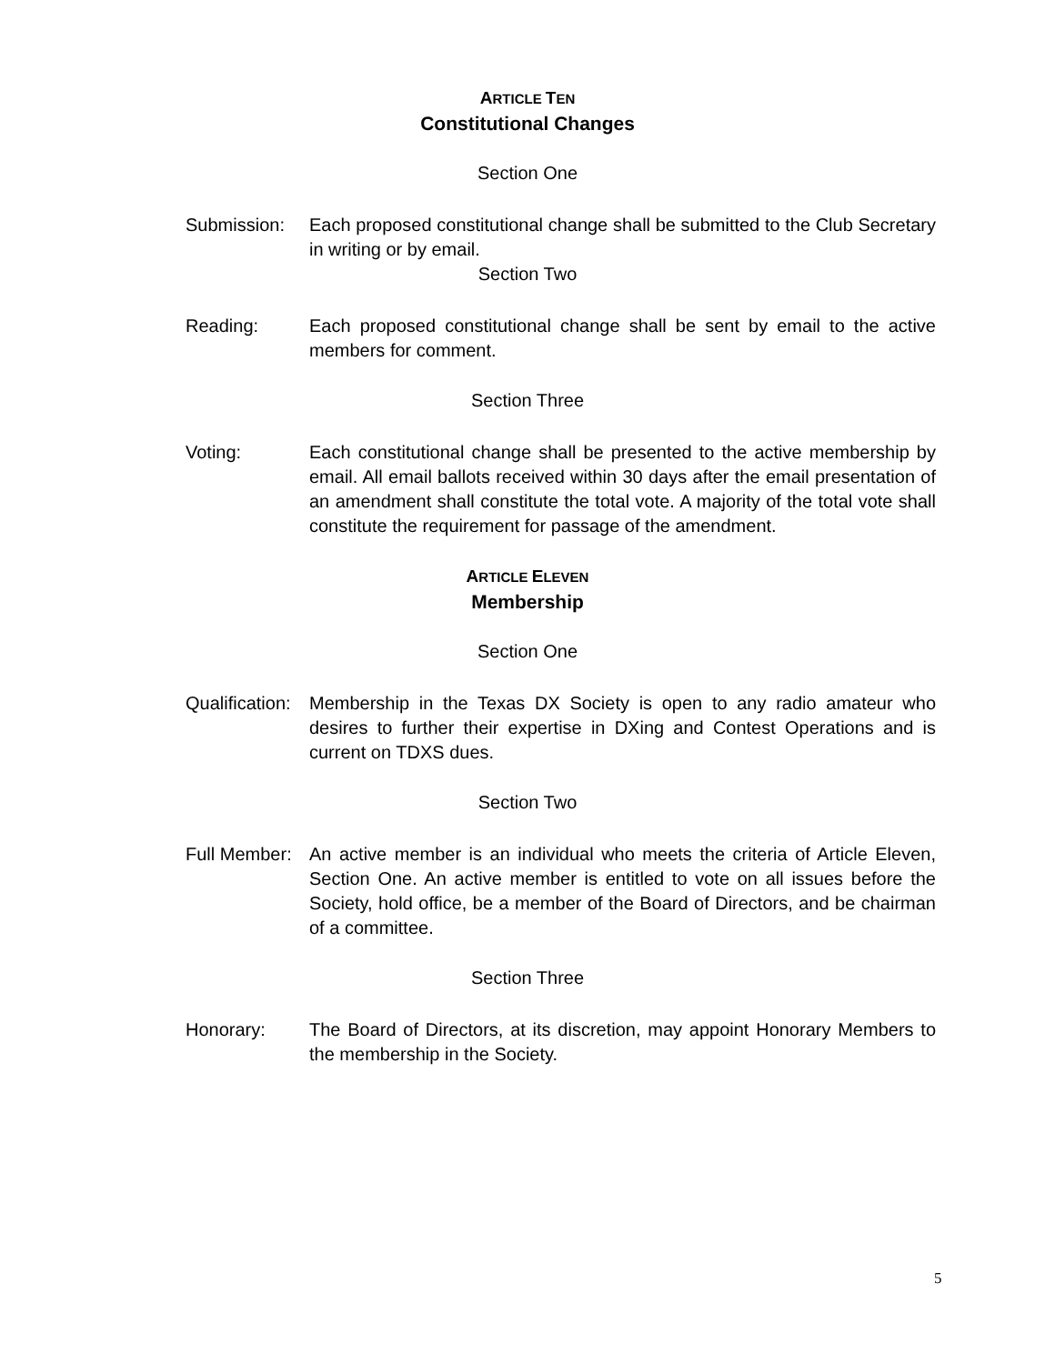ARTICLE TEN
Constitutional Changes
Section One
Submission: Each proposed constitutional change shall be submitted to the Club Secretary in writing or by email.
Section Two
Reading: Each proposed constitutional change shall be sent by email to the active members for comment.
Section Three
Voting: Each constitutional change shall be presented to the active membership by email. All email ballots received within 30 days after the email presentation of an amendment shall constitute the total vote. A majority of the total vote shall constitute the requirement for passage of the amendment.
ARTICLE ELEVEN
Membership
Section One
Qualification:
Membership in the Texas DX Society is open to any radio amateur who desires to further their expertise in DXing and Contest Operations and is current on TDXS dues.
Section Two
Full Member:
An active member is an individual who meets the criteria of Article Eleven, Section One. An active member is entitled to vote on all issues before the Society, hold office, be a member of the Board of Directors, and be chairman of a committee.
Section Three
Honorary: The Board of Directors, at its discretion, may appoint Honorary Members to the membership in the Society.
5